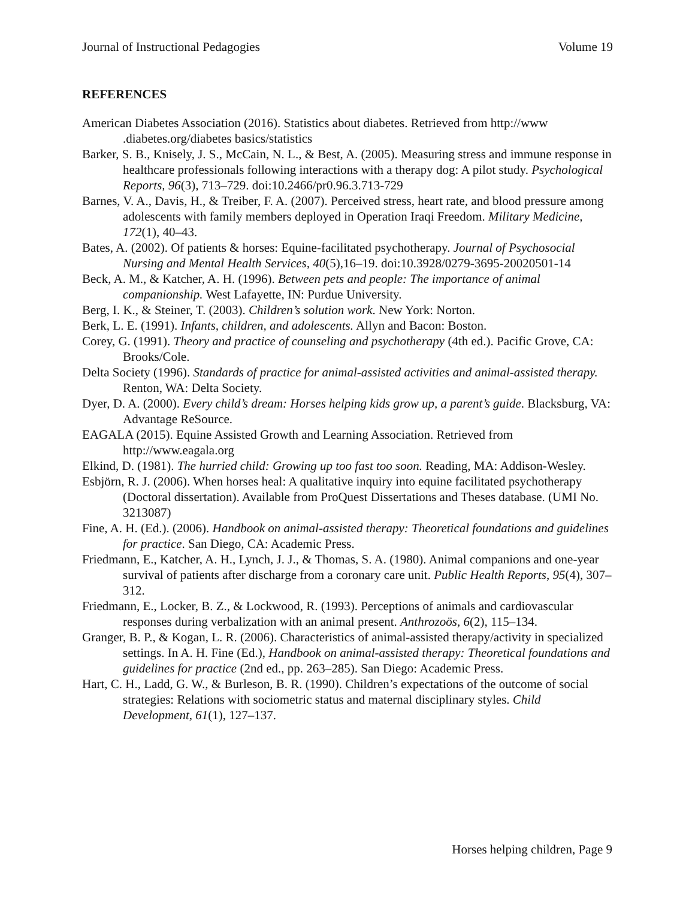Journal of Instructional Pedagogies Volume 19
REFERENCES
American Diabetes Association (2016). Statistics about diabetes. Retrieved from http://www .diabetes.org/diabetes basics/statistics
Barker, S. B., Knisely, J. S., McCain, N. L., & Best, A. (2005). Measuring stress and immune response in healthcare professionals following interactions with a therapy dog: A pilot study. Psychological Reports, 96(3), 713–729. doi:10.2466/pr0.96.3.713-729
Barnes, V. A., Davis, H., & Treiber, F. A. (2007). Perceived stress, heart rate, and blood pressure among adolescents with family members deployed in Operation Iraqi Freedom. Military Medicine, 172(1), 40–43.
Bates, A. (2002). Of patients & horses: Equine-facilitated psychotherapy. Journal of Psychosocial Nursing and Mental Health Services, 40(5),16–19. doi:10.3928/0279-3695-20020501-14
Beck, A. M., & Katcher, A. H. (1996). Between pets and people: The importance of animal companionship. West Lafayette, IN: Purdue University.
Berg, I. K., & Steiner, T. (2003). Children’s solution work. New York: Norton.
Berk, L. E. (1991). Infants, children, and adolescents. Allyn and Bacon: Boston.
Corey, G. (1991). Theory and practice of counseling and psychotherapy (4th ed.). Pacific Grove, CA: Brooks/Cole.
Delta Society (1996). Standards of practice for animal-assisted activities and animal-assisted therapy. Renton, WA: Delta Society.
Dyer, D. A. (2000). Every child’s dream: Horses helping kids grow up, a parent’s guide. Blacksburg, VA: Advantage ReSource.
EAGALA (2015). Equine Assisted Growth and Learning Association. Retrieved from http://www.eagala.org
Elkind, D. (1981). The hurried child: Growing up too fast too soon. Reading, MA: Addison-Wesley.
Esbjörn, R. J. (2006). When horses heal: A qualitative inquiry into equine facilitated psychotherapy (Doctoral dissertation). Available from ProQuest Dissertations and Theses database. (UMI No. 3213087)
Fine, A. H. (Ed.). (2006). Handbook on animal-assisted therapy: Theoretical foundations and guidelines for practice. San Diego, CA: Academic Press.
Friedmann, E., Katcher, A. H., Lynch, J. J., & Thomas, S. A. (1980). Animal companions and one-year survival of patients after discharge from a coronary care unit. Public Health Reports, 95(4), 307–312.
Friedmann, E., Locker, B. Z., & Lockwood, R. (1993). Perceptions of animals and cardiovascular responses during verbalization with an animal present. Anthrozoös, 6(2), 115–134.
Granger, B. P., & Kogan, L. R. (2006). Characteristics of animal-assisted therapy/activity in specialized settings. In A. H. Fine (Ed.), Handbook on animal-assisted therapy: Theoretical foundations and guidelines for practice (2nd ed., pp. 263–285). San Diego: Academic Press.
Hart, C. H., Ladd, G. W., & Burleson, B. R. (1990). Children’s expectations of the outcome of social strategies: Relations with sociometric status and maternal disciplinary styles. Child Development, 61(1), 127–137.
Horses helping children, Page 9